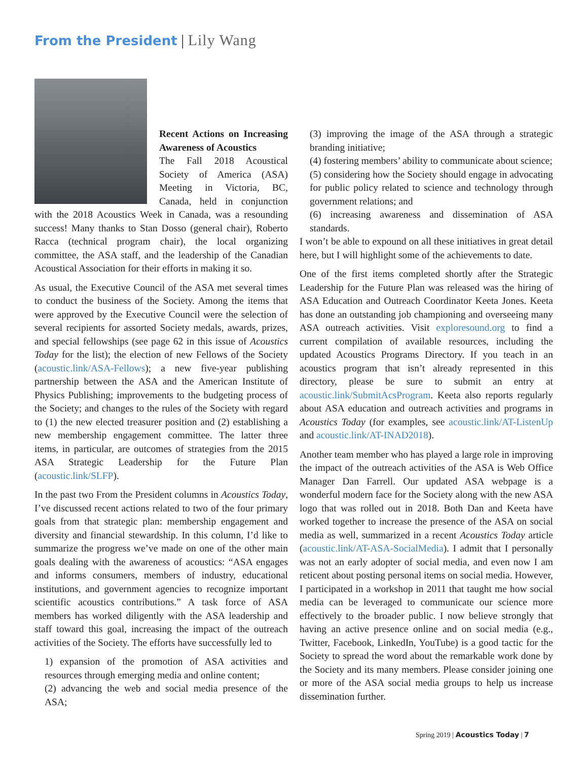From the President | Lily Wang
Recent Actions on Increasing Awareness of Acoustics
The Fall 2018 Acoustical Society of America (ASA) Meeting in Victoria, BC, Canada, held in conjunction with the 2018 Acoustics Week in Canada, was a resounding success! Many thanks to Stan Dosso (general chair), Roberto Racca (technical program chair), the local organizing committee, the ASA staff, and the leadership of the Canadian Acoustical Association for their efforts in making it so.
As usual, the Executive Council of the ASA met several times to conduct the business of the Society. Among the items that were approved by the Executive Council were the selection of several recipients for assorted Society medals, awards, prizes, and special fellowships (see page 62 in this issue of Acoustics Today for the list); the election of new Fellows of the Society (acoustic.link/ASA-Fellows); a new five-year publishing partnership between the ASA and the American Institute of Physics Publishing; improvements to the budgeting process of the Society; and changes to the rules of the Society with regard to (1) the new elected treasurer position and (2) establishing a new membership engagement committee. The latter three items, in particular, are outcomes of strategies from the 2015 ASA Strategic Leadership for the Future Plan (acoustic.link/SLFP).
In the past two From the President columns in Acoustics Today, I’ve discussed recent actions related to two of the four primary goals from that strategic plan: membership engagement and diversity and financial stewardship. In this column, I’d like to summarize the progress we’ve made on one of the other main goals dealing with the awareness of acoustics: “ASA engages and informs consumers, members of industry, educational institutions, and government agencies to recognize important scientific acoustics contributions.” A task force of ASA members has worked diligently with the ASA leadership and staff toward this goal, increasing the impact of the outreach activities of the Society. The efforts have successfully led to
1) expansion of the promotion of ASA activities and resources through emerging media and online content;
(2) advancing the web and social media presence of the ASA;
(3) improving the image of the ASA through a strategic branding initiative;
(4) fostering members’ ability to communicate about science;
(5) considering how the Society should engage in advocating for public policy related to science and technology through government relations; and
(6) increasing awareness and dissemination of ASA standards.
I won’t be able to expound on all these initiatives in great detail here, but I will highlight some of the achievements to date.
One of the first items completed shortly after the Strategic Leadership for the Future Plan was released was the hiring of ASA Education and Outreach Coordinator Keeta Jones. Keeta has done an outstanding job championing and overseeing many ASA outreach activities. Visit exploresound.org to find a current compilation of available resources, including the updated Acoustics Programs Directory. If you teach in an acoustics program that isn’t already represented in this directory, please be sure to submit an entry at acoustic.link/SubmitAcsProgram. Keeta also reports regularly about ASA education and outreach activities and programs in Acoustics Today (for examples, see acoustic.link/AT-ListenUp and acoustic.link/AT-INAD2018).
Another team member who has played a large role in improving the impact of the outreach activities of the ASA is Web Office Manager Dan Farrell. Our updated ASA webpage is a wonderful modern face for the Society along with the new ASA logo that was rolled out in 2018. Both Dan and Keeta have worked together to increase the presence of the ASA on social media as well, summarized in a recent Acoustics Today article (acoustic.link/AT-ASA-SocialMedia). I admit that I personally was not an early adopter of social media, and even now I am reticent about posting personal items on social media. However, I participated in a workshop in 2011 that taught me how social media can be leveraged to communicate our science more effectively to the broader public. I now believe strongly that having an active presence online and on social media (e.g., Twitter, Facebook, LinkedIn, YouTube) is a good tactic for the Society to spread the word about the remarkable work done by the Society and its many members. Please consider joining one or more of the ASA social media groups to help us increase dissemination further.
Spring 2019 | Acoustics Today | 7